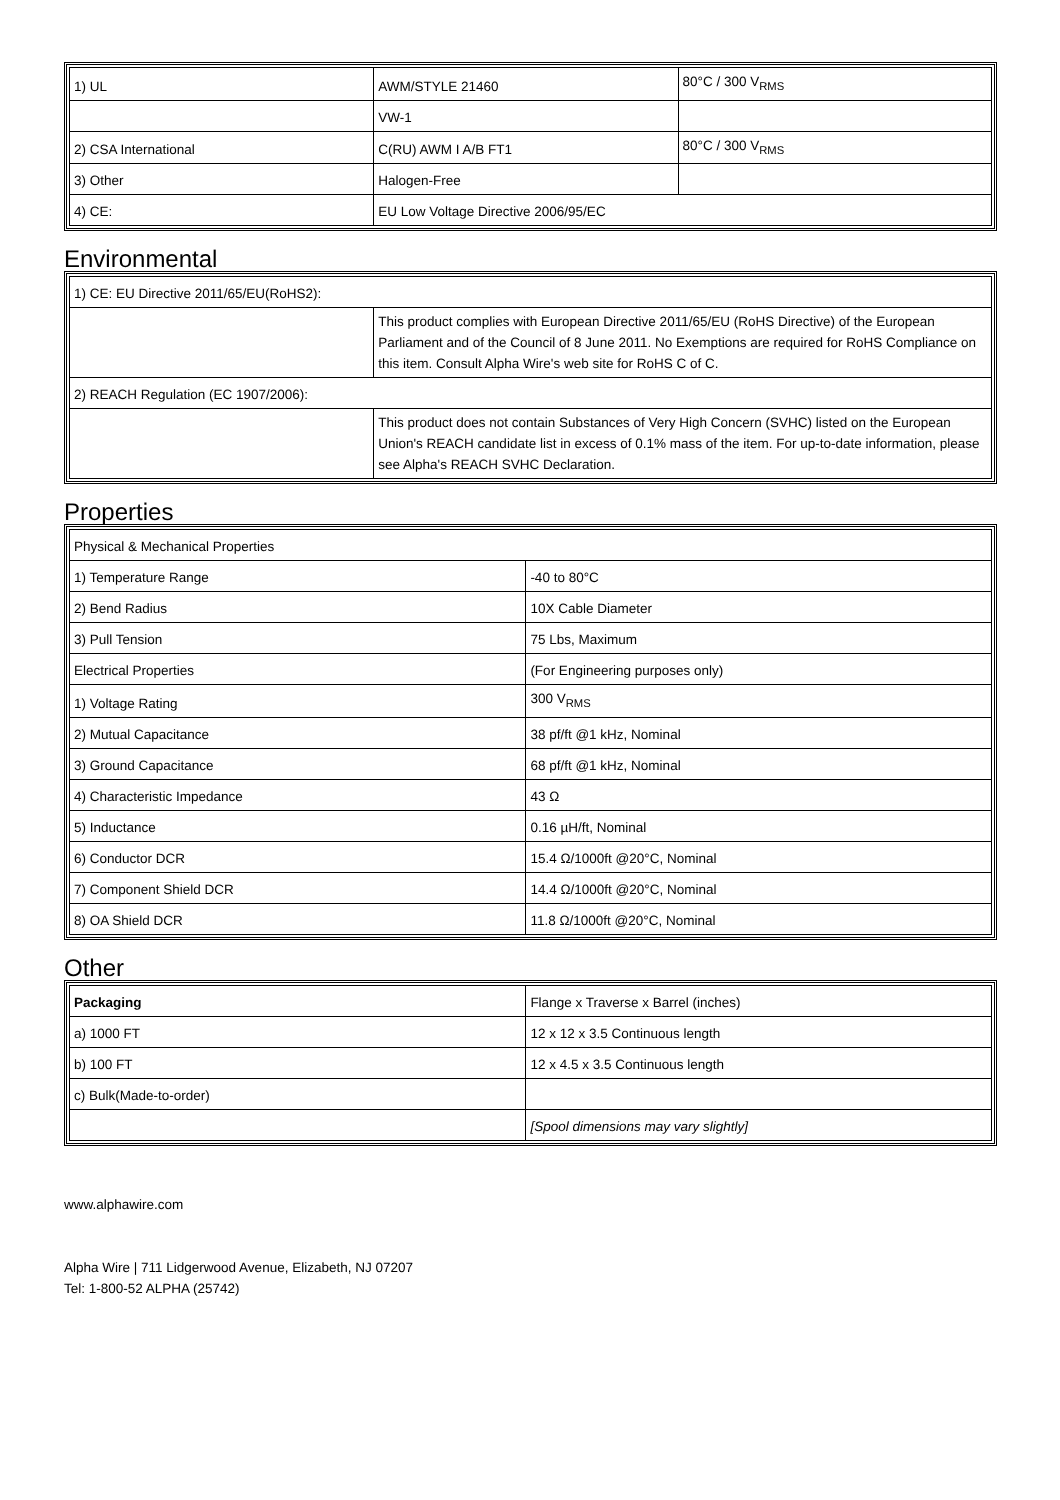| 1) UL | AWM/STYLE 21460 | 80°C / 300 V<sub>RMS</sub> |
| | VW-1 | |
| 2) CSA International | C(RU) AWM I A/B FT1 | 80°C / 300 V<sub>RMS</sub> |
| 3) Other | Halogen-Free | |
| 4) CE: | EU Low Voltage Directive 2006/95/EC | |
Environmental
| 1) CE: EU Directive 2011/65/EU(RoHS2): | |
| | This product complies with European Directive 2011/65/EU (RoHS Directive) of the European Parliament and of the Council of 8 June 2011. No Exemptions are required for RoHS Compliance on this item. Consult Alpha Wire's web site for RoHS C of C. |
| 2) REACH Regulation (EC 1907/2006): | |
| | This product does not contain Substances of Very High Concern (SVHC) listed on the European Union's REACH candidate list in excess of 0.1% mass of the item. For up-to-date information, please see Alpha's REACH SVHC Declaration. |
Properties
| Physical & Mechanical Properties | |
| 1) Temperature Range | -40 to 80°C |
| 2) Bend Radius | 10X Cable Diameter |
| 3) Pull Tension | 75 Lbs, Maximum |
| Electrical Properties | (For Engineering purposes only) |
| 1) Voltage Rating | 300 V<sub>RMS</sub> |
| 2) Mutual Capacitance | 38 pf/ft @1 kHz, Nominal |
| 3) Ground Capacitance | 68 pf/ft @1 kHz, Nominal |
| 4) Characteristic Impedance | 43 Ω |
| 5) Inductance | 0.16 µH/ft, Nominal |
| 6) Conductor DCR | 15.4 Ω/1000ft @20°C, Nominal |
| 7) Component Shield DCR | 14.4 Ω/1000ft @20°C, Nominal |
| 8) OA Shield DCR | 11.8 Ω/1000ft @20°C, Nominal |
Other
| Packaging | Flange x Traverse x Barrel (inches) |
| a) 1000 FT | 12 x 12 x 3.5 Continuous length |
| b) 100 FT | 12 x 4.5 x 3.5 Continuous length |
| c) Bulk(Made-to-order) | |
| | [Spool dimensions may vary slightly] |
www.alphawire.com
Alpha Wire | 711 Lidgerwood Avenue, Elizabeth, NJ 07207
Tel: 1-800-52 ALPHA (25742)